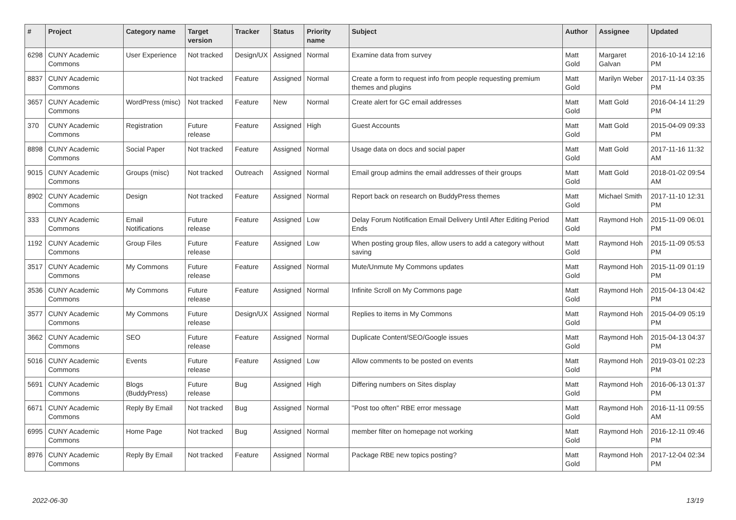| # | Project | Category name | Target version | Tracker | Status | Priority name | Subject | Author | Assignee | Updated |
| --- | --- | --- | --- | --- | --- | --- | --- | --- | --- | --- |
| 6298 | CUNY Academic Commons | User Experience | Not tracked | Design/UX | Assigned | Normal | Examine data from survey | Matt Gold | Margaret Galvan | 2016-10-14 12:16 PM |
| 8837 | CUNY Academic Commons | | Not tracked | Feature | Assigned | Normal | Create a form to request info from people requesting premium themes and plugins | Matt Gold | Marilyn Weber | 2017-11-14 03:35 PM |
| 3657 | CUNY Academic Commons | WordPress (misc) | Not tracked | Feature | New | Normal | Create alert for GC email addresses | Matt Gold | Matt Gold | 2016-04-14 11:29 PM |
| 370 | CUNY Academic Commons | Registration | Future release | Feature | Assigned | High | Guest Accounts | Matt Gold | Matt Gold | 2015-04-09 09:33 PM |
| 8898 | CUNY Academic Commons | Social Paper | Not tracked | Feature | Assigned | Normal | Usage data on docs and social paper | Matt Gold | Matt Gold | 2017-11-16 11:32 AM |
| 9015 | CUNY Academic Commons | Groups (misc) | Not tracked | Outreach | Assigned | Normal | Email group admins the email addresses of their groups | Matt Gold | Matt Gold | 2018-01-02 09:54 AM |
| 8902 | CUNY Academic Commons | Design | Not tracked | Feature | Assigned | Normal | Report back on research on BuddyPress themes | Matt Gold | Michael Smith | 2017-11-10 12:31 PM |
| 333 | CUNY Academic Commons | Email Notifications | Future release | Feature | Assigned | Low | Delay Forum Notification Email Delivery Until After Editing Period Ends | Matt Gold | Raymond Hoh | 2015-11-09 06:01 PM |
| 1192 | CUNY Academic Commons | Group Files | Future release | Feature | Assigned | Low | When posting group files, allow users to add a category without saving | Matt Gold | Raymond Hoh | 2015-11-09 05:53 PM |
| 3517 | CUNY Academic Commons | My Commons | Future release | Feature | Assigned | Normal | Mute/Unmute My Commons updates | Matt Gold | Raymond Hoh | 2015-11-09 01:19 PM |
| 3536 | CUNY Academic Commons | My Commons | Future release | Feature | Assigned | Normal | Infinite Scroll on My Commons page | Matt Gold | Raymond Hoh | 2015-04-13 04:42 PM |
| 3577 | CUNY Academic Commons | My Commons | Future release | Design/UX | Assigned | Normal | Replies to items in My Commons | Matt Gold | Raymond Hoh | 2015-04-09 05:19 PM |
| 3662 | CUNY Academic Commons | SEO | Future release | Feature | Assigned | Normal | Duplicate Content/SEO/Google issues | Matt Gold | Raymond Hoh | 2015-04-13 04:37 PM |
| 5016 | CUNY Academic Commons | Events | Future release | Feature | Assigned | Low | Allow comments to be posted on events | Matt Gold | Raymond Hoh | 2019-03-01 02:23 PM |
| 5691 | CUNY Academic Commons | Blogs (BuddyPress) | Future release | Bug | Assigned | High | Differing numbers on Sites display | Matt Gold | Raymond Hoh | 2016-06-13 01:37 PM |
| 6671 | CUNY Academic Commons | Reply By Email | Not tracked | Bug | Assigned | Normal | "Post too often" RBE error message | Matt Gold | Raymond Hoh | 2016-11-11 09:55 AM |
| 6995 | CUNY Academic Commons | Home Page | Not tracked | Bug | Assigned | Normal | member filter on homepage not working | Matt Gold | Raymond Hoh | 2016-12-11 09:46 PM |
| 8976 | CUNY Academic Commons | Reply By Email | Not tracked | Feature | Assigned | Normal | Package RBE new topics posting? | Matt Gold | Raymond Hoh | 2017-12-04 02:34 PM |
2022-06-30 13/19